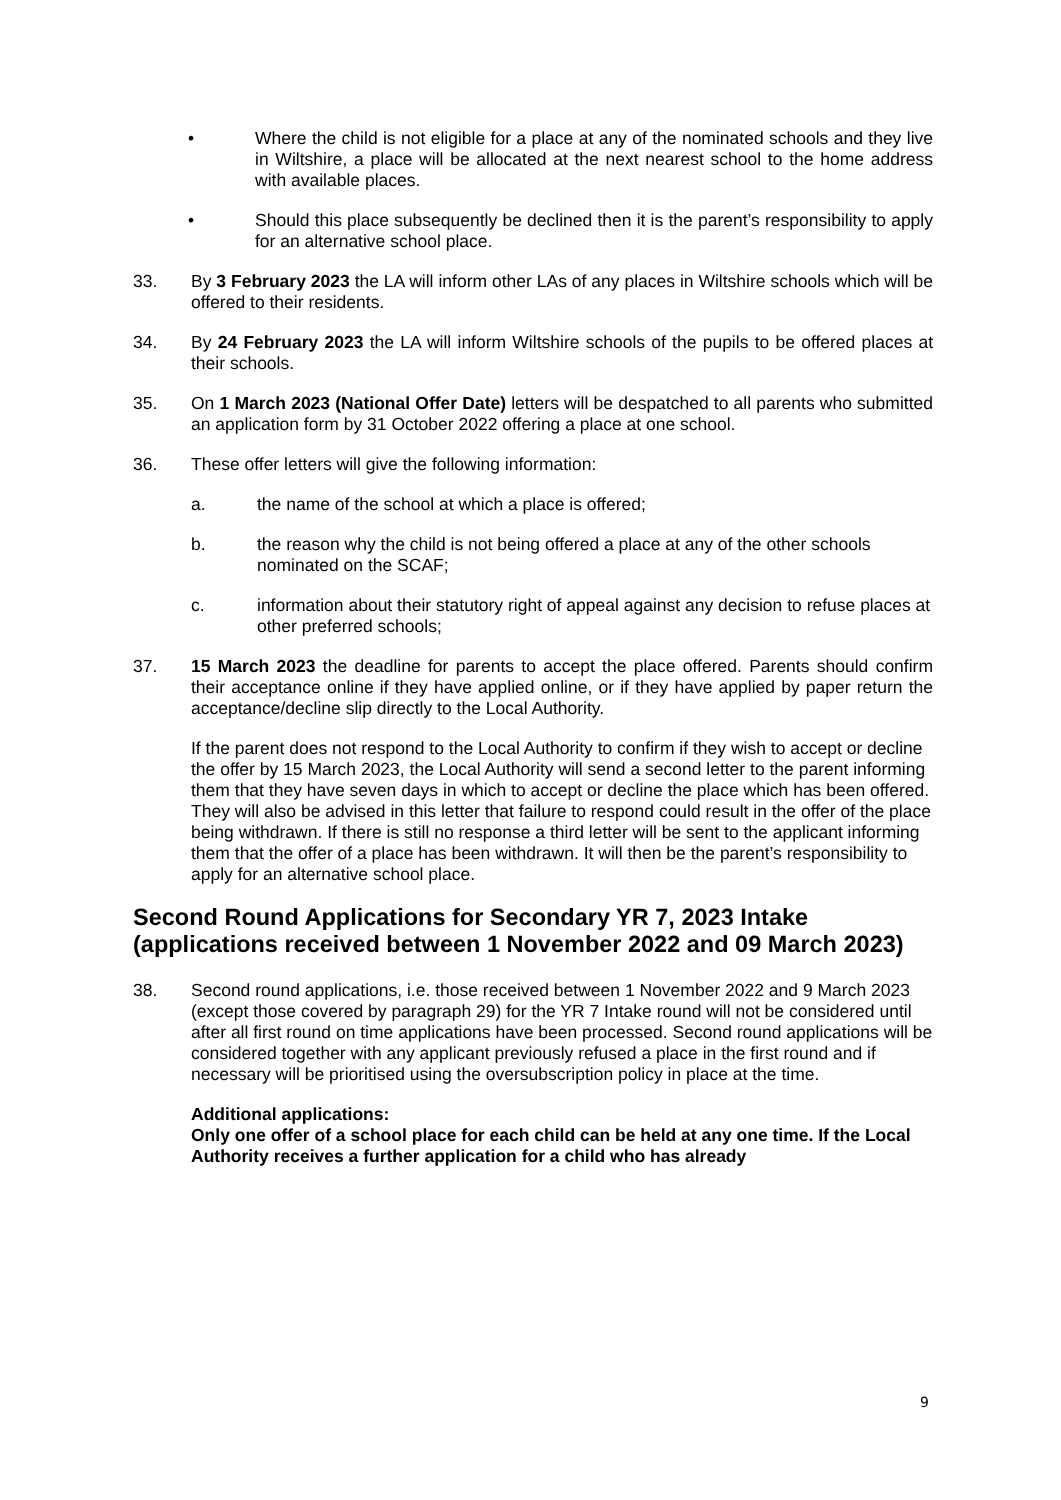• Where the child is not eligible for a place at any of the nominated schools and they live in Wiltshire, a place will be allocated at the next nearest school to the home address with available places.
• Should this place subsequently be declined then it is the parent’s responsibility to apply for an alternative school place.
33. By 3 February 2023 the LA will inform other LAs of any places in Wiltshire schools which will be offered to their residents.
34. By 24 February 2023 the LA will inform Wiltshire schools of the pupils to be offered places at their schools.
35. On 1 March 2023 (National Offer Date) letters will be despatched to all parents who submitted an application form by 31 October 2022 offering a place at one school.
36. These offer letters will give the following information:
a. the name of the school at which a place is offered;
b. the reason why the child is not being offered a place at any of the other schools nominated on the SCAF;
c. information about their statutory right of appeal against any decision to refuse places at other preferred schools;
37. 15 March 2023 the deadline for parents to accept the place offered. Parents should confirm their acceptance online if they have applied online, or if they have applied by paper return the acceptance/decline slip directly to the Local Authority.
If the parent does not respond to the Local Authority to confirm if they wish to accept or decline the offer by 15 March 2023, the Local Authority will send a second letter to the parent informing them that they have seven days in which to accept or decline the place which has been offered. They will also be advised in this letter that failure to respond could result in the offer of the place being withdrawn. If there is still no response a third letter will be sent to the applicant informing them that the offer of a place has been withdrawn. It will then be the parent’s responsibility to apply for an alternative school place.
Second Round Applications for Secondary YR 7, 2023 Intake (applications received between 1 November 2022 and 09 March 2023)
38. Second round applications, i.e. those received between 1 November 2022 and 9 March 2023 (except those covered by paragraph 29) for the YR 7 Intake round will not be considered until after all first round on time applications have been processed. Second round applications will be considered together with any applicant previously refused a place in the first round and if necessary will be prioritised using the oversubscription policy in place at the time.
Additional applications:
Only one offer of a school place for each child can be held at any one time. If the Local Authority receives a further application for a child who has already
9